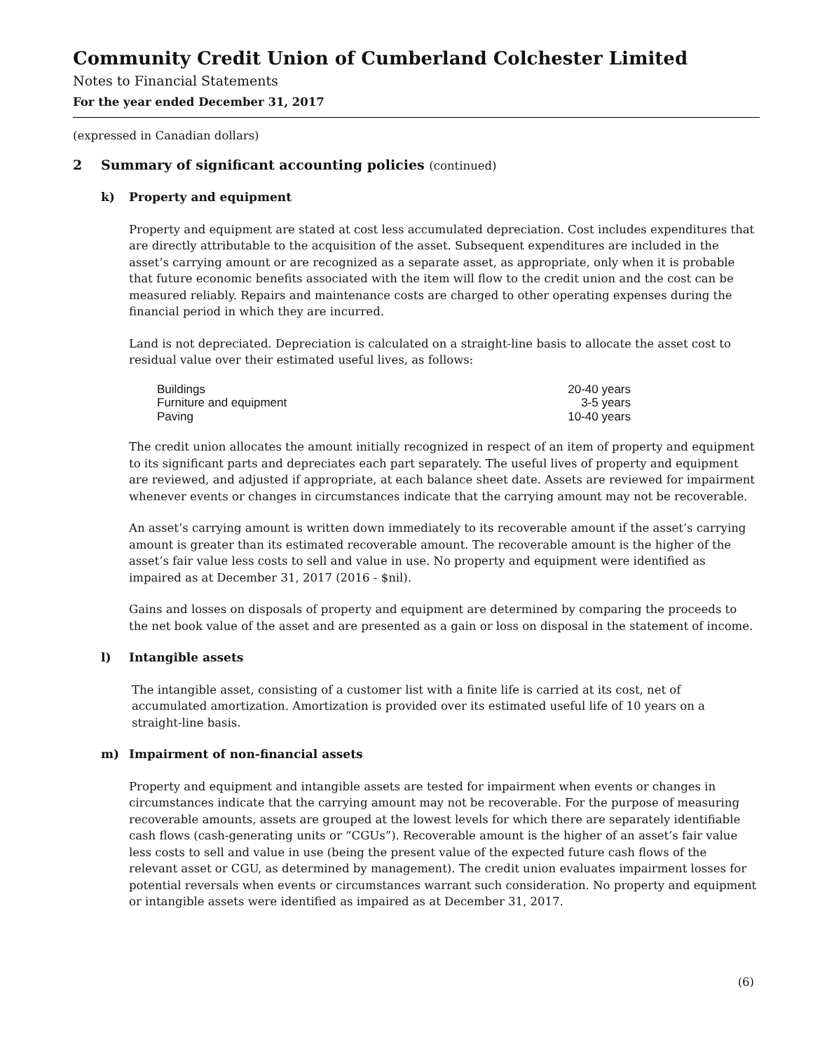Community Credit Union of Cumberland Colchester Limited
Notes to Financial Statements
For the year ended December 31, 2017
(expressed in Canadian dollars)
2 Summary of significant accounting policies (continued)
k) Property and equipment
Property and equipment are stated at cost less accumulated depreciation. Cost includes expenditures that are directly attributable to the acquisition of the asset. Subsequent expenditures are included in the asset’s carrying amount or are recognized as a separate asset, as appropriate, only when it is probable that future economic benefits associated with the item will flow to the credit union and the cost can be measured reliably. Repairs and maintenance costs are charged to other operating expenses during the financial period in which they are incurred.
Land is not depreciated. Depreciation is calculated on a straight-line basis to allocate the asset cost to residual value over their estimated useful lives, as follows:
| Buildings | 20-40 years |
| Furniture and equipment | 3-5 years |
| Paving | 10-40 years |
The credit union allocates the amount initially recognized in respect of an item of property and equipment to its significant parts and depreciates each part separately. The useful lives of property and equipment are reviewed, and adjusted if appropriate, at each balance sheet date. Assets are reviewed for impairment whenever events or changes in circumstances indicate that the carrying amount may not be recoverable.
An asset’s carrying amount is written down immediately to its recoverable amount if the asset’s carrying amount is greater than its estimated recoverable amount. The recoverable amount is the higher of the asset’s fair value less costs to sell and value in use. No property and equipment were identified as impaired as at December 31, 2017 (2016 - $nil).
Gains and losses on disposals of property and equipment are determined by comparing the proceeds to the net book value of the asset and are presented as a gain or loss on disposal in the statement of income.
l) Intangible assets
The intangible asset, consisting of a customer list with a finite life is carried at its cost, net of accumulated amortization. Amortization is provided over its estimated useful life of 10 years on a straight-line basis.
m) Impairment of non-financial assets
Property and equipment and intangible assets are tested for impairment when events or changes in circumstances indicate that the carrying amount may not be recoverable. For the purpose of measuring recoverable amounts, assets are grouped at the lowest levels for which there are separately identifiable cash flows (cash-generating units or “CGUs”). Recoverable amount is the higher of an asset’s fair value less costs to sell and value in use (being the present value of the expected future cash flows of the relevant asset or CGU, as determined by management). The credit union evaluates impairment losses for potential reversals when events or circumstances warrant such consideration. No property and equipment or intangible assets were identified as impaired as at December 31, 2017.
(6)